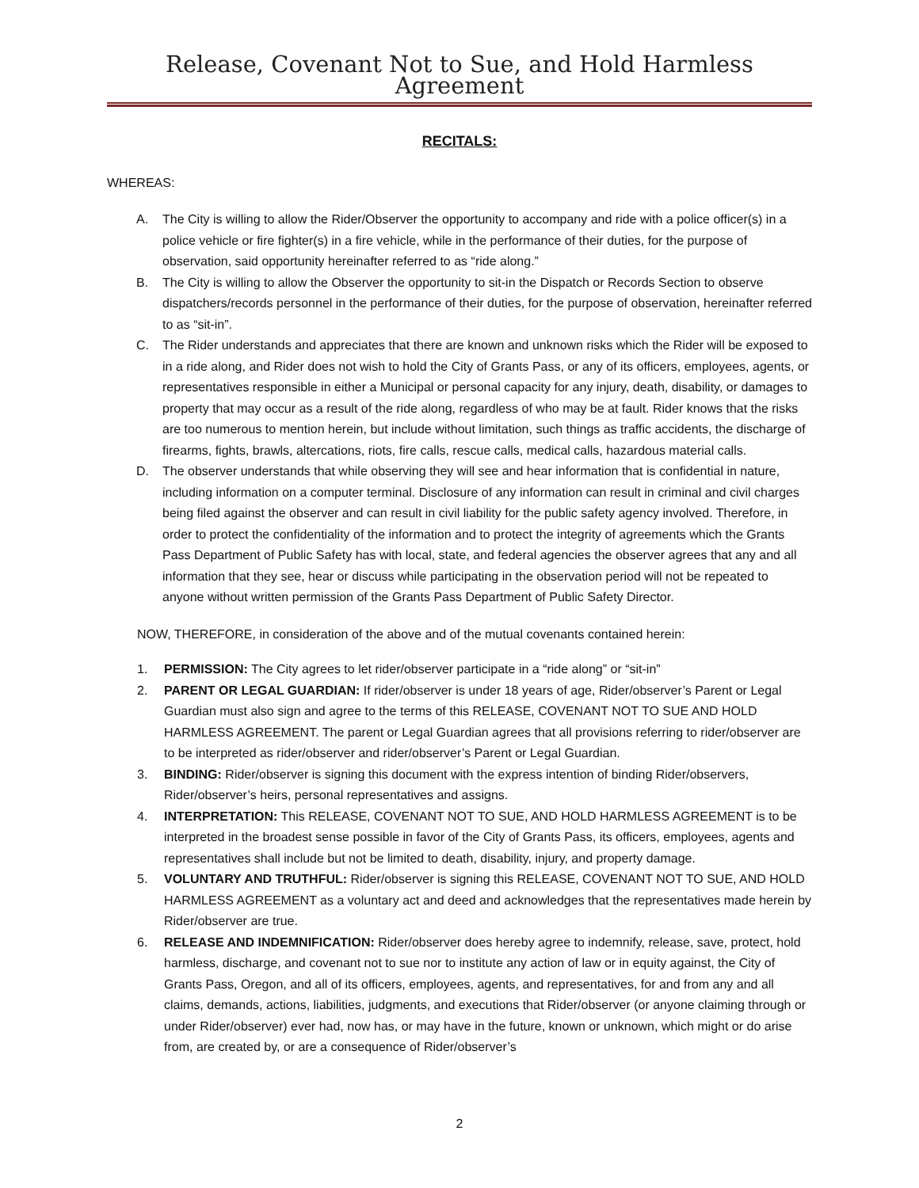Release, Covenant Not to Sue, and Hold Harmless Agreement
RECITALS:
WHEREAS:
A. The City is willing to allow the Rider/Observer the opportunity to accompany and ride with a police officer(s) in a police vehicle or fire fighter(s) in a fire vehicle, while in the performance of their duties, for the purpose of observation, said opportunity hereinafter referred to as “ride along.”
B. The City is willing to allow the Observer the opportunity to sit-in the Dispatch or Records Section to observe dispatchers/records personnel in the performance of their duties, for the purpose of observation, hereinafter referred to as “sit-in”.
C. The Rider understands and appreciates that there are known and unknown risks which the Rider will be exposed to in a ride along, and Rider does not wish to hold the City of Grants Pass, or any of its officers, employees, agents, or representatives responsible in either a Municipal or personal capacity for any injury, death, disability, or damages to property that may occur as a result of the ride along, regardless of who may be at fault. Rider knows that the risks are too numerous to mention herein, but include without limitation, such things as traffic accidents, the discharge of firearms, fights, brawls, altercations, riots, fire calls, rescue calls, medical calls, hazardous material calls.
D. The observer understands that while observing they will see and hear information that is confidential in nature, including information on a computer terminal. Disclosure of any information can result in criminal and civil charges being filed against the observer and can result in civil liability for the public safety agency involved. Therefore, in order to protect the confidentiality of the information and to protect the integrity of agreements which the Grants Pass Department of Public Safety has with local, state, and federal agencies the observer agrees that any and all information that they see, hear or discuss while participating in the observation period will not be repeated to anyone without written permission of the Grants Pass Department of Public Safety Director.
NOW, THEREFORE, in consideration of the above and of the mutual covenants contained herein:
1. PERMISSION: The City agrees to let rider/observer participate in a “ride along” or “sit-in”
2. PARENT OR LEGAL GUARDIAN: If rider/observer is under 18 years of age, Rider/observer’s Parent or Legal Guardian must also sign and agree to the terms of this RELEASE, COVENANT NOT TO SUE AND HOLD HARMLESS AGREEMENT. The parent or Legal Guardian agrees that all provisions referring to rider/observer are to be interpreted as rider/observer and rider/observer’s Parent or Legal Guardian.
3. BINDING: Rider/observer is signing this document with the express intention of binding Rider/observers, Rider/observer’s heirs, personal representatives and assigns.
4. INTERPRETATION: This RELEASE, COVENANT NOT TO SUE, AND HOLD HARMLESS AGREEMENT is to be interpreted in the broadest sense possible in favor of the City of Grants Pass, its officers, employees, agents and representatives shall include but not be limited to death, disability, injury, and property damage.
5. VOLUNTARY AND TRUTHFUL: Rider/observer is signing this RELEASE, COVENANT NOT TO SUE, AND HOLD HARMLESS AGREEMENT as a voluntary act and deed and acknowledges that the representatives made herein by Rider/observer are true.
6. RELEASE AND INDEMNIFICATION: Rider/observer does hereby agree to indemnify, release, save, protect, hold harmless, discharge, and covenant not to sue nor to institute any action of law or in equity against, the City of Grants Pass, Oregon, and all of its officers, employees, agents, and representatives, for and from any and all claims, demands, actions, liabilities, judgments, and executions that Rider/observer (or anyone claiming through or under Rider/observer) ever had, now has, or may have in the future, known or unknown, which might or do arise from, are created by, or are a consequence of Rider/observer’s
2